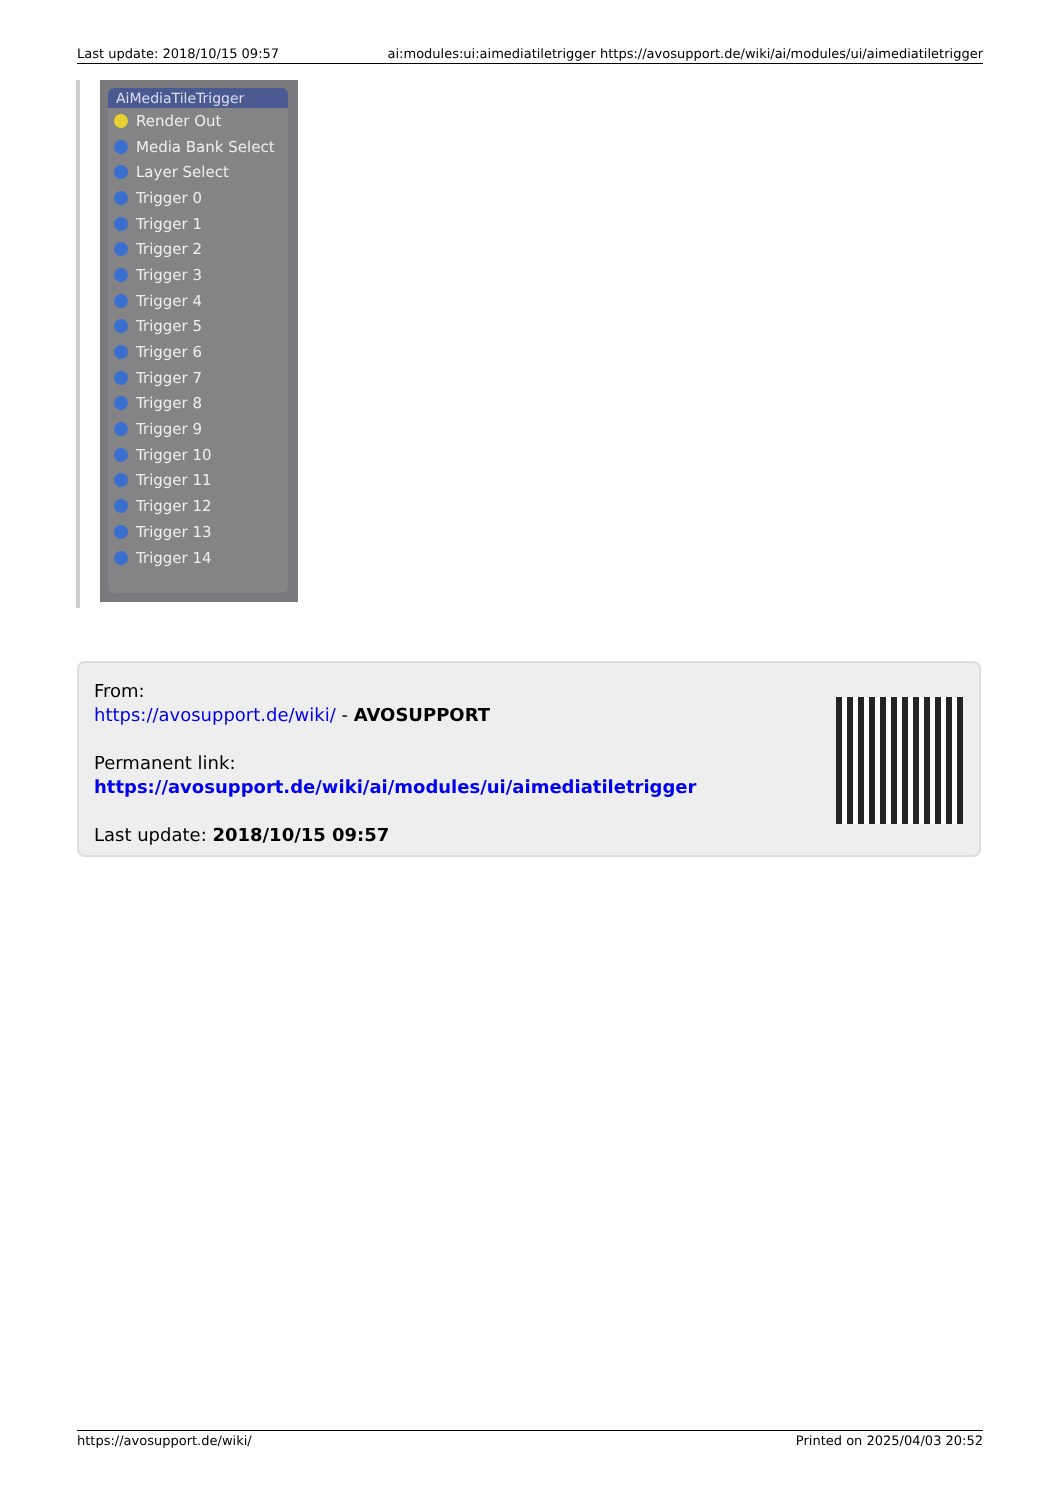Last update: 2018/10/15 09:57 ai:modules:ui:aimediatiletrigger https://avosupport.de/wiki/ai/modules/ui/aimediatiletrigger
AiMediaTileTrigger
Render Out
Media Bank Select
Layer Select
Trigger 0
Trigger 1
Trigger 2
Trigger 3
Trigger 4
Trigger 5
Trigger 6
Trigger 7
Trigger 8
Trigger 9
Trigger 10
Trigger 11
Trigger 12
Trigger 13
Trigger 14
From:
https://avosupport.de/wiki/ - AVOSUPPORT
Permanent link:
https://avosupport.de/wiki/ai/modules/ui/aimediatiletrigger
Last update: 2018/10/15 09:57
https://avosupport.de/wiki/ Printed on 2025/04/03 20:52